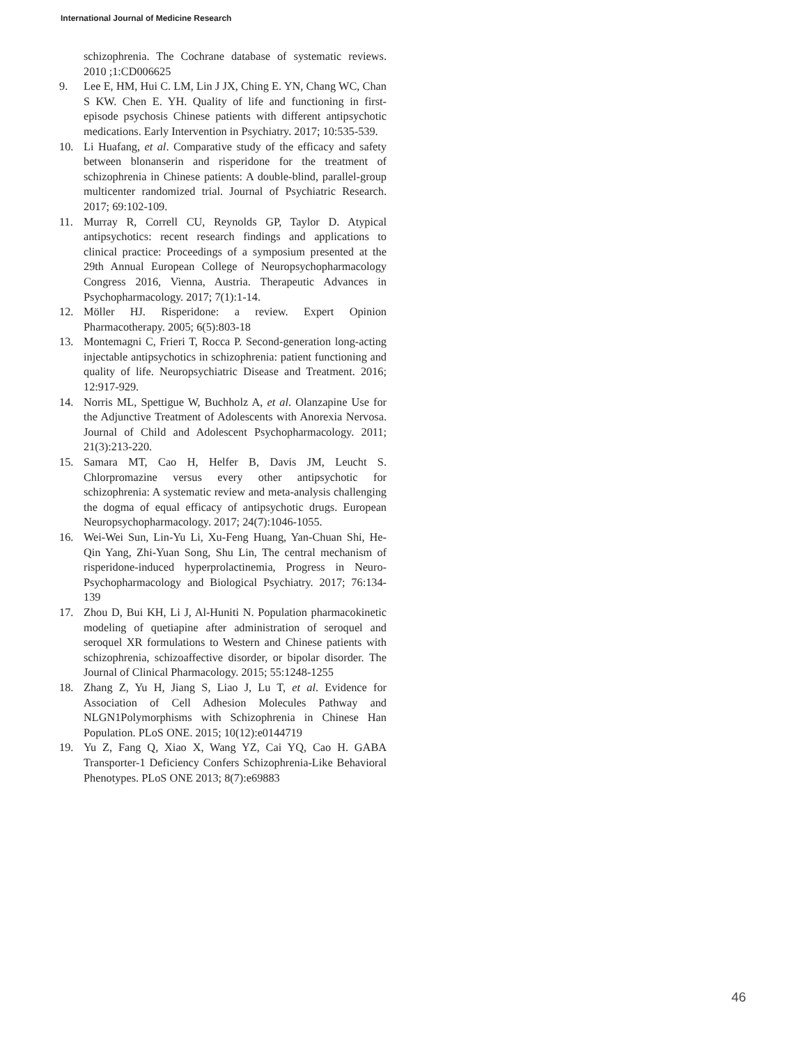International Journal of Medicine Research
schizophrenia. The Cochrane database of systematic reviews. 2010 ;1:CD006625
9. Lee E, HM, Hui C. LM, Lin J JX, Ching E. YN, Chang WC, Chan S KW. Chen E. YH. Quality of life and functioning in first-episode psychosis Chinese patients with different antipsychotic medications. Early Intervention in Psychiatry. 2017; 10:535-539.
10. Li Huafang, et al. Comparative study of the efficacy and safety between blonanserin and risperidone for the treatment of schizophrenia in Chinese patients: A double-blind, parallel-group multicenter randomized trial. Journal of Psychiatric Research. 2017; 69:102-109.
11. Murray R, Correll CU, Reynolds GP, Taylor D. Atypical antipsychotics: recent research findings and applications to clinical practice: Proceedings of a symposium presented at the 29th Annual European College of Neuropsychopharmacology Congress 2016, Vienna, Austria. Therapeutic Advances in Psychopharmacology. 2017; 7(1):1-14.
12. Möller HJ. Risperidone: a review. Expert Opinion Pharmacotherapy. 2005; 6(5):803-18
13. Montemagni C, Frieri T, Rocca P. Second-generation long-acting injectable antipsychotics in schizophrenia: patient functioning and quality of life. Neuropsychiatric Disease and Treatment. 2016; 12:917-929.
14. Norris ML, Spettigue W, Buchholz A, et al. Olanzapine Use for the Adjunctive Treatment of Adolescents with Anorexia Nervosa. Journal of Child and Adolescent Psychopharmacology. 2011; 21(3):213-220.
15. Samara MT, Cao H, Helfer B, Davis JM, Leucht S. Chlorpromazine versus every other antipsychotic for schizophrenia: A systematic review and meta-analysis challenging the dogma of equal efficacy of antipsychotic drugs. European Neuropsychopharmacology. 2017; 24(7):1046-1055.
16. Wei-Wei Sun, Lin-Yu Li, Xu-Feng Huang, Yan-Chuan Shi, He-Qin Yang, Zhi-Yuan Song, Shu Lin, The central mechanism of risperidone-induced hyperprolactinemia, Progress in Neuro-Psychopharmacology and Biological Psychiatry. 2017; 76:134-139
17. Zhou D, Bui KH, Li J, Al-Huniti N. Population pharmacokinetic modeling of quetiapine after administration of seroquel and seroquel XR formulations to Western and Chinese patients with schizophrenia, schizoaffective disorder, or bipolar disorder. The Journal of Clinical Pharmacology. 2015; 55:1248-1255
18. Zhang Z, Yu H, Jiang S, Liao J, Lu T, et al. Evidence for Association of Cell Adhesion Molecules Pathway and NLGN1Polymorphisms with Schizophrenia in Chinese Han Population. PLoS ONE. 2015; 10(12):e0144719
19. Yu Z, Fang Q, Xiao X, Wang YZ, Cai YQ, Cao H. GABA Transporter-1 Deficiency Confers Schizophrenia-Like Behavioral Phenotypes. PLoS ONE 2013; 8(7):e69883
46